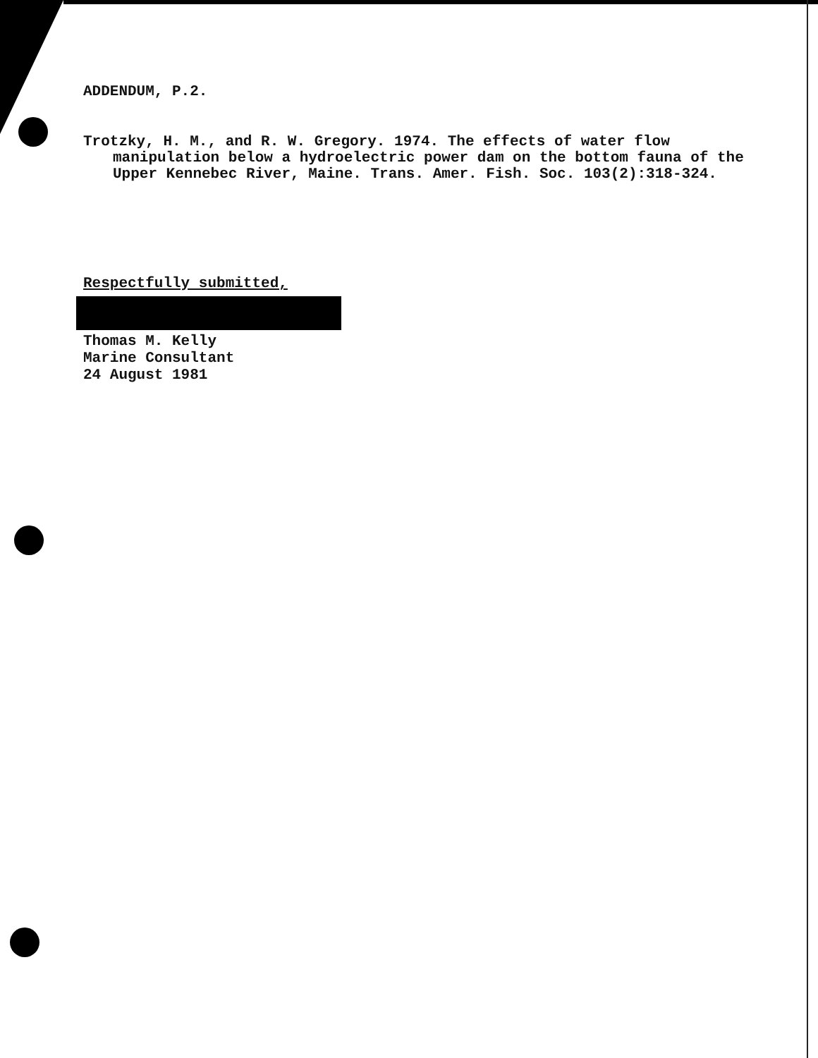ADDENDUM, P.2.
Trotzky, H. M., and R. W. Gregory. 1974. The effects of water flow manipulation below a hydroelectric power dam on the bottom fauna of the Upper Kennebec River, Maine. Trans. Amer. Fish. Soc. 103(2):318-324.
Respectfully submitted,
Thomas M. Kelly
Marine Consultant
24 August 1981